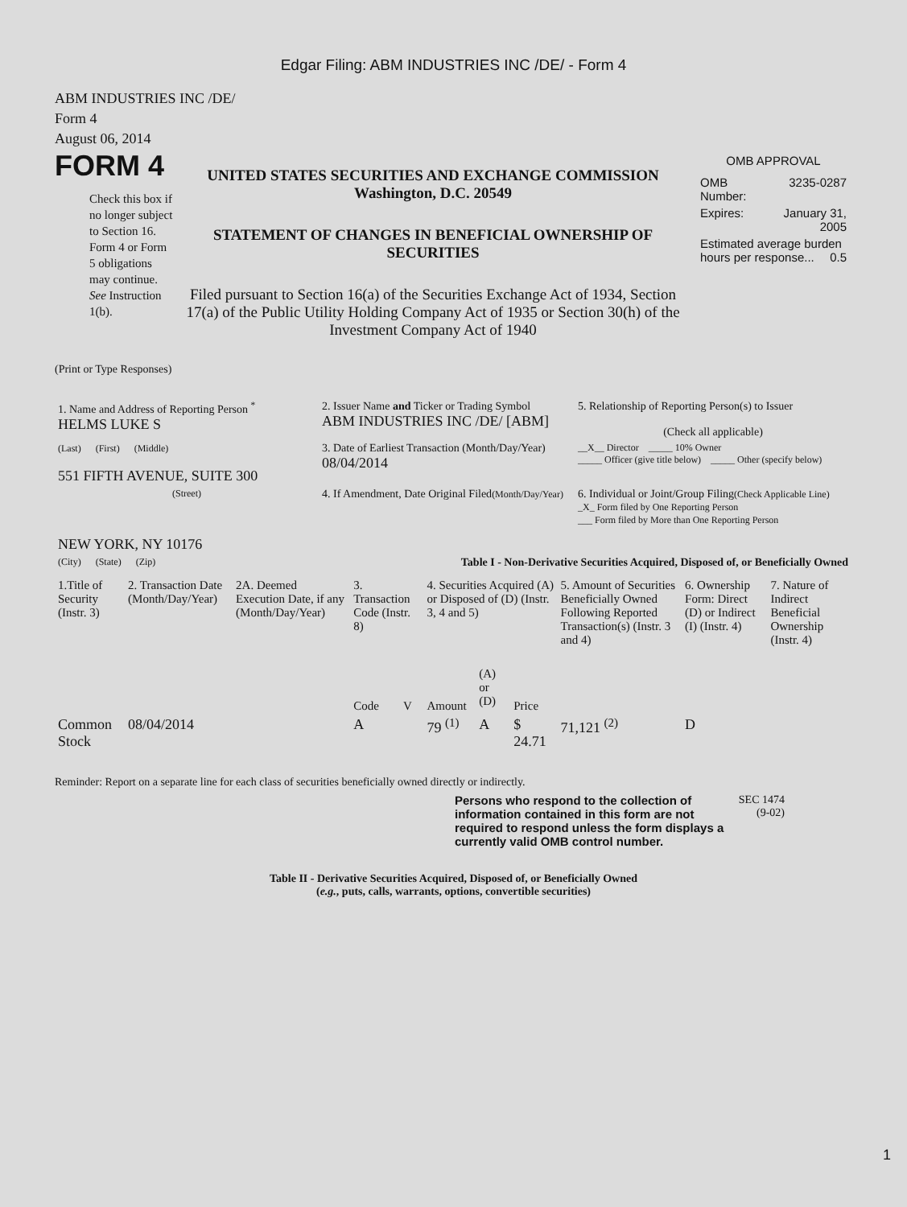Edgar Filing: ABM INDUSTRIES INC /DE/ - Form 4
ABM INDUSTRIES INC /DE/
Form 4
August 06, 2014
FORM 4
Check this box if no longer subject to Section 16. Form 4 or Form 5 obligations may continue. See Instruction 1(b).
UNITED STATES SECURITIES AND EXCHANGE COMMISSION
Washington, D.C. 20549
STATEMENT OF CHANGES IN BENEFICIAL OWNERSHIP OF SECURITIES
Filed pursuant to Section 16(a) of the Securities Exchange Act of 1934, Section 17(a) of the Public Utility Holding Company Act of 1935 or Section 30(h) of the Investment Company Act of 1940
OMB APPROVAL
| OMB Number: | 3235-0287 |
| Expires: | January 31, 2005 |
| Estimated average burden hours per response... 0.5 | |
(Print or Type Responses)
| 1. Name and Address of Reporting Person <sup>*</sup> HELMS LUKE S | 2. Issuer Name and Ticker or Trading Symbol ABM INDUSTRIES INC /DE/ [ABM] | 5. Relationship of Reporting Person(s) to Issuer (Check all applicable) |
| (Last) (First) (Middle) 551 FIFTH AVENUE, SUITE 300 | 3. Date of Earliest Transaction (Month/Day/Year) 08/04/2014 | __X__ Director _____ 10% Owner _____ Officer (give title below) _____ Other (specify below) |
| (Street) NEW YORK, NY 10176 | 4. If Amendment, Date Original Filed (Month/Day/Year) | 6. Individual or Joint/Group Filing (Check Applicable Line) _X_ Form filed by One Reporting Person ___ Form filed by More than One Reporting Person |
| (City) (State) (Zip) | Table I - Non-Derivative Securities Acquired, Disposed of, or Beneficially Owned | |
| 1.Title of Security (Instr. 3) | 2. Transaction Date (Month/Day/Year) | 2A. Deemed Execution Date, if any (Month/Day/Year) | 3. Transaction Code (Instr. 8) | | 4. Securities Acquired (A) or Disposed of (D) (Instr. 3, 4 and 5) | | | 5. Amount of Securities Beneficially Owned Following Reported Transaction(s) (Instr. 3 and 4) | 6. Ownership Form: Direct (D) or Indirect (I) (Instr. 4) | 7. Nature of Indirect Beneficial Ownership (Instr. 4) |
| --- | --- | --- | --- | --- | --- | --- | --- | --- | --- | --- |
| | | | Code | V | Amount | (A) or (D) | Price | | | |
| Common Stock | 08/04/2014 | | A | | 79 <sup>(1)</sup> | A | $ 24.71 | 71,121 <sup>(2)</sup> | D | |
Reminder: Report on a separate line for each class of securities beneficially owned directly or indirectly.
Persons who respond to the collection of information contained in this form are not required to respond unless the form displays a currently valid OMB control number.
SEC 1474 (9-02)
Table II - Derivative Securities Acquired, Disposed of, or Beneficially Owned
(e.g., puts, calls, warrants, options, convertible securities)
1